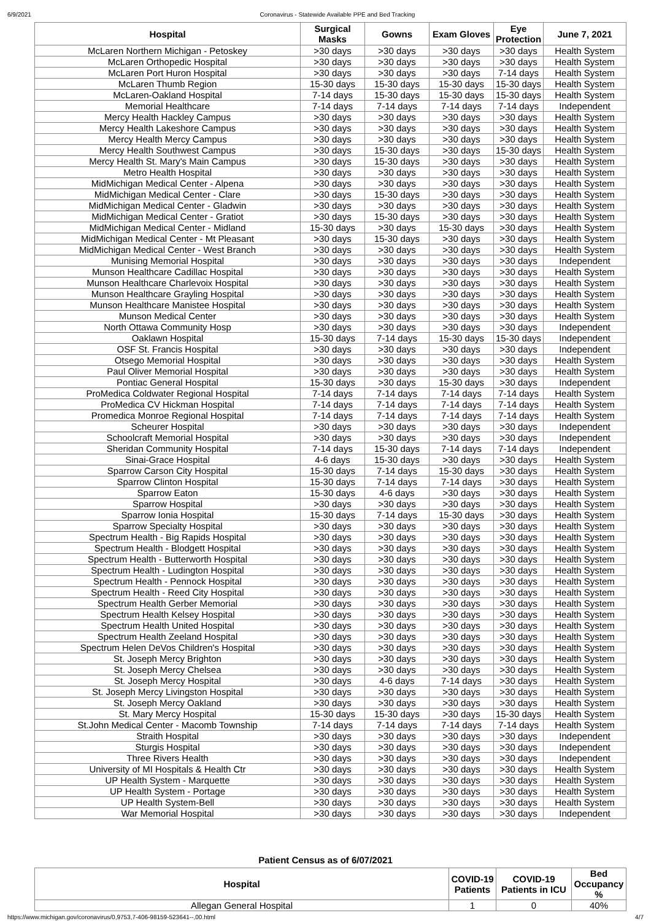6/9/2021 Coronavirus - Statewide Available PPE and Bed Tracking
| Hospital | Surgical Masks | Gowns | Exam Gloves | Eye Protection | June 7, 2021 |
| --- | --- | --- | --- | --- | --- |
| McLaren Northern Michigan - Petoskey | >30 days | >30 days | >30 days | >30 days | Health System |
| McLaren Orthopedic Hospital | >30 days | >30 days | >30 days | >30 days | Health System |
| McLaren Port Huron Hospital | >30 days | >30 days | >30 days | 7-14 days | Health System |
| McLaren Thumb Region | 15-30 days | 15-30 days | 15-30 days | 15-30 days | Health System |
| McLaren-Oakland Hospital | 7-14 days | 15-30 days | 15-30 days | 15-30 days | Health System |
| Memorial Healthcare | 7-14 days | 7-14 days | 7-14 days | 7-14 days | Independent |
| Mercy Health Hackley Campus | >30 days | >30 days | >30 days | >30 days | Health System |
| Mercy Health Lakeshore Campus | >30 days | >30 days | >30 days | >30 days | Health System |
| Mercy Health Mercy Campus | >30 days | >30 days | >30 days | >30 days | Health System |
| Mercy Health Southwest Campus | >30 days | 15-30 days | >30 days | 15-30 days | Health System |
| Mercy Health St. Mary's Main Campus | >30 days | 15-30 days | >30 days | >30 days | Health System |
| Metro Health Hospital | >30 days | >30 days | >30 days | >30 days | Health System |
| MidMichigan Medical Center - Alpena | >30 days | >30 days | >30 days | >30 days | Health System |
| MidMichigan Medical Center - Clare | >30 days | 15-30 days | >30 days | >30 days | Health System |
| MidMichigan Medical Center - Gladwin | >30 days | >30 days | >30 days | >30 days | Health System |
| MidMichigan Medical Center - Gratiot | >30 days | 15-30 days | >30 days | >30 days | Health System |
| MidMichigan Medical Center - Midland | 15-30 days | >30 days | 15-30 days | >30 days | Health System |
| MidMichigan Medical Center - Mt Pleasant | >30 days | 15-30 days | >30 days | >30 days | Health System |
| MidMichigan Medical Center - West Branch | >30 days | >30 days | >30 days | >30 days | Health System |
| Munising Memorial Hospital | >30 days | >30 days | >30 days | >30 days | Independent |
| Munson Healthcare Cadillac Hospital | >30 days | >30 days | >30 days | >30 days | Health System |
| Munson Healthcare Charlevoix Hospital | >30 days | >30 days | >30 days | >30 days | Health System |
| Munson Healthcare Grayling Hospital | >30 days | >30 days | >30 days | >30 days | Health System |
| Munson Healthcare Manistee Hospital | >30 days | >30 days | >30 days | >30 days | Health System |
| Munson Medical Center | >30 days | >30 days | >30 days | >30 days | Health System |
| North Ottawa Community Hosp | >30 days | >30 days | >30 days | >30 days | Independent |
| Oaklawn Hospital | 15-30 days | 7-14 days | 15-30 days | 15-30 days | Independent |
| OSF St. Francis Hospital | >30 days | >30 days | >30 days | >30 days | Independent |
| Otsego Memorial Hospital | >30 days | >30 days | >30 days | >30 days | Health System |
| Paul Oliver Memorial Hospital | >30 days | >30 days | >30 days | >30 days | Health System |
| Pontiac General Hospital | 15-30 days | >30 days | 15-30 days | >30 days | Independent |
| ProMedica Coldwater Regional Hospital | 7-14 days | 7-14 days | 7-14 days | 7-14 days | Health System |
| ProMedica CV Hickman Hospital | 7-14 days | 7-14 days | 7-14 days | 7-14 days | Health System |
| Promedica Monroe Regional Hospital | 7-14 days | 7-14 days | 7-14 days | 7-14 days | Health System |
| Scheurer Hospital | >30 days | >30 days | >30 days | >30 days | Independent |
| Schoolcraft Memorial Hospital | >30 days | >30 days | >30 days | >30 days | Independent |
| Sheridan Community Hospital | 7-14 days | 15-30 days | 7-14 days | 7-14 days | Independent |
| Sinai-Grace Hospital | 4-6 days | 15-30 days | >30 days | >30 days | Health System |
| Sparrow Carson City Hospital | 15-30 days | 7-14 days | 15-30 days | >30 days | Health System |
| Sparrow Clinton Hospital | 15-30 days | 7-14 days | 7-14 days | >30 days | Health System |
| Sparrow Eaton | 15-30 days | 4-6 days | >30 days | >30 days | Health System |
| Sparrow Hospital | >30 days | >30 days | >30 days | >30 days | Health System |
| Sparrow Ionia Hospital | 15-30 days | 7-14 days | 15-30 days | >30 days | Health System |
| Sparrow Specialty Hospital | >30 days | >30 days | >30 days | >30 days | Health System |
| Spectrum Health - Big Rapids Hospital | >30 days | >30 days | >30 days | >30 days | Health System |
| Spectrum Health - Blodgett Hospital | >30 days | >30 days | >30 days | >30 days | Health System |
| Spectrum Health - Butterworth Hospital | >30 days | >30 days | >30 days | >30 days | Health System |
| Spectrum Health - Ludington Hospital | >30 days | >30 days | >30 days | >30 days | Health System |
| Spectrum Health - Pennock Hospital | >30 days | >30 days | >30 days | >30 days | Health System |
| Spectrum Health - Reed City Hospital | >30 days | >30 days | >30 days | >30 days | Health System |
| Spectrum Health Gerber Memorial | >30 days | >30 days | >30 days | >30 days | Health System |
| Spectrum Health Kelsey Hospital | >30 days | >30 days | >30 days | >30 days | Health System |
| Spectrum Health United Hospital | >30 days | >30 days | >30 days | >30 days | Health System |
| Spectrum Health Zeeland Hospital | >30 days | >30 days | >30 days | >30 days | Health System |
| Spectrum Helen DeVos Children's Hospital | >30 days | >30 days | >30 days | >30 days | Health System |
| St. Joseph Mercy Brighton | >30 days | >30 days | >30 days | >30 days | Health System |
| St. Joseph Mercy Chelsea | >30 days | >30 days | >30 days | >30 days | Health System |
| St. Joseph Mercy Hospital | >30 days | 4-6 days | 7-14 days | >30 days | Health System |
| St. Joseph Mercy Livingston Hospital | >30 days | >30 days | >30 days | >30 days | Health System |
| St. Joseph Mercy Oakland | >30 days | >30 days | >30 days | >30 days | Health System |
| St. Mary Mercy Hospital | 15-30 days | 15-30 days | >30 days | 15-30 days | Health System |
| St.John Medical Center - Macomb Township | 7-14 days | 7-14 days | 7-14 days | 7-14 days | Health System |
| Straith Hospital | >30 days | >30 days | >30 days | >30 days | Independent |
| Sturgis Hospital | >30 days | >30 days | >30 days | >30 days | Independent |
| Three Rivers Health | >30 days | >30 days | >30 days | >30 days | Independent |
| University of MI Hospitals & Health Ctr | >30 days | >30 days | >30 days | >30 days | Health System |
| UP Health System - Marquette | >30 days | >30 days | >30 days | >30 days | Health System |
| UP Health System - Portage | >30 days | >30 days | >30 days | >30 days | Health System |
| UP Health System-Bell | >30 days | >30 days | >30 days | >30 days | Health System |
| War Memorial Hospital | >30 days | >30 days | >30 days | >30 days | Independent |
Patient Census as of 6/07/2021
| Hospital | COVID-19 Patients | COVID-19 Patients in ICU | Bed Occupancy % |
| --- | --- | --- | --- |
| Allegan General Hospital | 1 | 0 | 40% |
https://www.michigan.gov/coronavirus/0,9753,7-406-98159-523641--,00.html 4/7